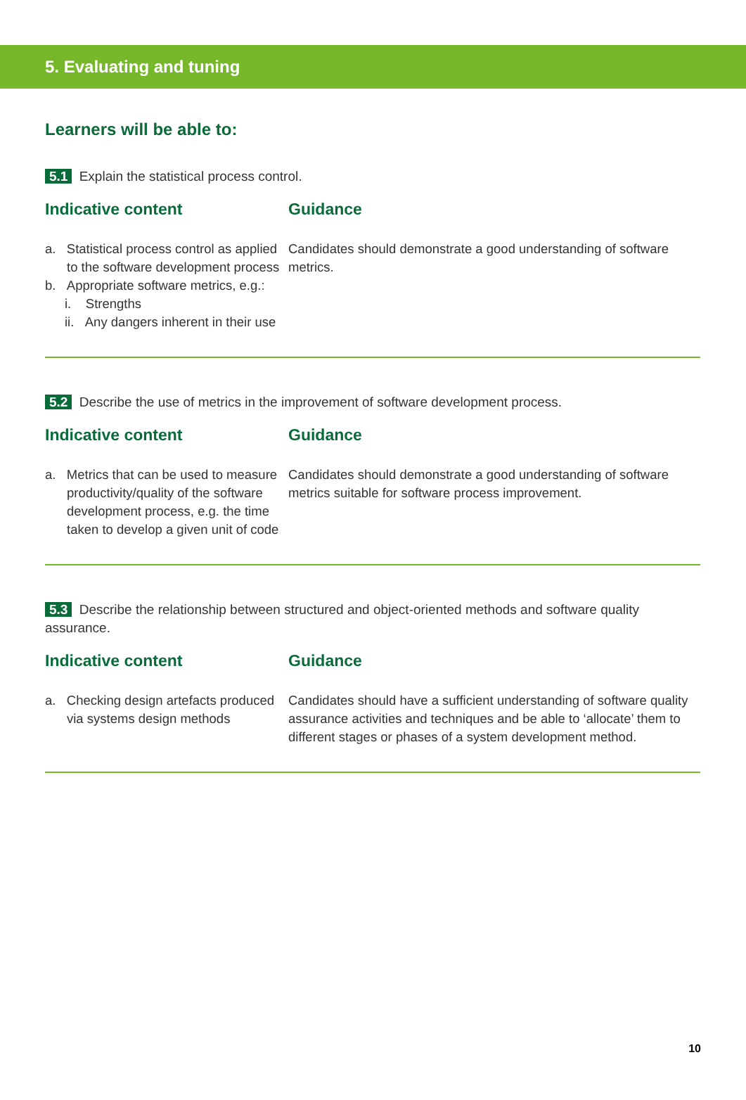5. Evaluating and tuning
Learners will be able to:
5.1 Explain the statistical process control.
Indicative content
a. Statistical process control as applied to the software development process
b. Appropriate software metrics, e.g.:
i. Strengths
ii. Any dangers inherent in their use
Guidance
Candidates should demonstrate a good understanding of software metrics.
5.2 Describe the use of metrics in the improvement of software development process.
Indicative content
a. Metrics that can be used to measure productivity/quality of the software development process, e.g. the time taken to develop a given unit of code
Guidance
Candidates should demonstrate a good understanding of software metrics suitable for software process improvement.
5.3 Describe the relationship between structured and object-oriented methods and software quality assurance.
Indicative content
a. Checking design artefacts produced via systems design methods
Guidance
Candidates should have a sufficient understanding of software quality assurance activities and techniques and be able to ‘allocate’ them to different stages or phases of a system development method.
10